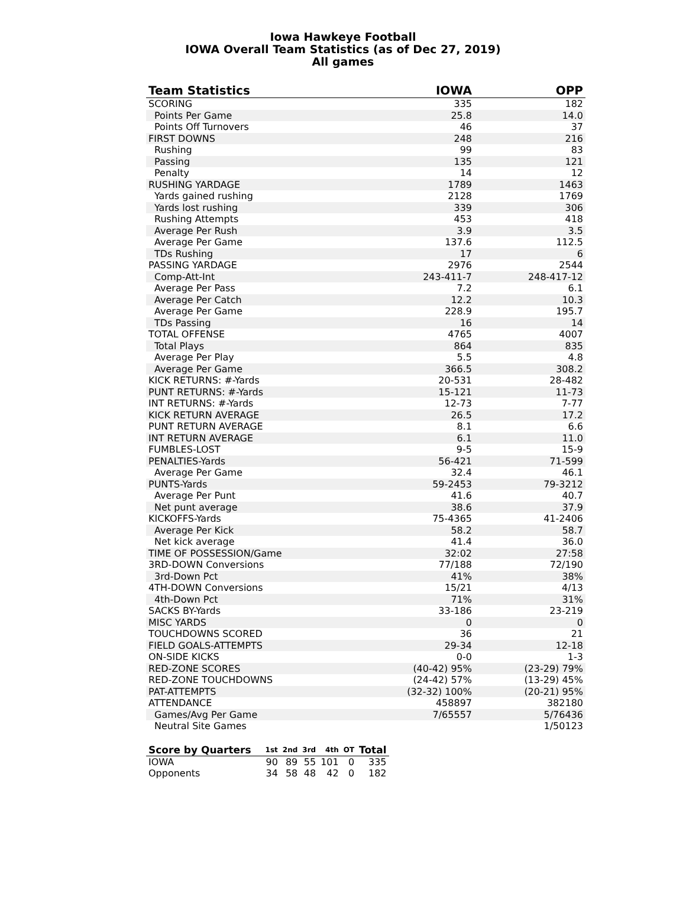Iowa Hawkeye Football
IOWA Overall Team Statistics (as of Dec 27, 2019)
All games
| Team Statistics | IOWA | OPP |
| --- | --- | --- |
| SCORING | 335 | 182 |
| Points Per Game | 25.8 | 14.0 |
| Points Off Turnovers | 46 | 37 |
| FIRST DOWNS | 248 | 216 |
| Rushing | 99 | 83 |
| Passing | 135 | 121 |
| Penalty | 14 | 12 |
| RUSHING YARDAGE | 1789 | 1463 |
| Yards gained rushing | 2128 | 1769 |
| Yards lost rushing | 339 | 306 |
| Rushing Attempts | 453 | 418 |
| Average Per Rush | 3.9 | 3.5 |
| Average Per Game | 137.6 | 112.5 |
| TDs Rushing | 17 | 6 |
| PASSING YARDAGE | 2976 | 2544 |
| Comp-Att-Int | 243-411-7 | 248-417-12 |
| Average Per Pass | 7.2 | 6.1 |
| Average Per Catch | 12.2 | 10.3 |
| Average Per Game | 228.9 | 195.7 |
| TDs Passing | 16 | 14 |
| TOTAL OFFENSE | 4765 | 4007 |
| Total Plays | 864 | 835 |
| Average Per Play | 5.5 | 4.8 |
| Average Per Game | 366.5 | 308.2 |
| KICK RETURNS: #-Yards | 20-531 | 28-482 |
| PUNT RETURNS: #-Yards | 15-121 | 11-73 |
| INT RETURNS: #-Yards | 12-73 | 7-77 |
| KICK RETURN AVERAGE | 26.5 | 17.2 |
| PUNT RETURN AVERAGE | 8.1 | 6.6 |
| INT RETURN AVERAGE | 6.1 | 11.0 |
| FUMBLES-LOST | 9-5 | 15-9 |
| PENALTIES-Yards | 56-421 | 71-599 |
| Average Per Game | 32.4 | 46.1 |
| PUNTS-Yards | 59-2453 | 79-3212 |
| Average Per Punt | 41.6 | 40.7 |
| Net punt average | 38.6 | 37.9 |
| KICKOFFS-Yards | 75-4365 | 41-2406 |
| Average Per Kick | 58.2 | 58.7 |
| Net kick average | 41.4 | 36.0 |
| TIME OF POSSESSION/Game | 32:02 | 27:58 |
| 3RD-DOWN Conversions | 77/188 | 72/190 |
| 3rd-Down Pct | 41% | 38% |
| 4TH-DOWN Conversions | 15/21 | 4/13 |
| 4th-Down Pct | 71% | 31% |
| SACKS BY-Yards | 33-186 | 23-219 |
| MISC YARDS | 0 | 0 |
| TOUCHDOWNS SCORED | 36 | 21 |
| FIELD GOALS-ATTEMPTS | 29-34 | 12-18 |
| ON-SIDE KICKS | 0-0 | 1-3 |
| RED-ZONE SCORES | (40-42) 95% | (23-29) 79% |
| RED-ZONE TOUCHDOWNS | (24-42) 57% | (13-29) 45% |
| PAT-ATTEMPTS | (32-32) 100% | (20-21) 95% |
| ATTENDANCE | 458897 | 382180 |
| Games/Avg Per Game | 7/65557 | 5/76436 |
| Neutral Site Games | | 1/50123 |
| Score by Quarters | 1st | 2nd | 3rd | 4th | OT | Total |
| --- | --- | --- | --- | --- | --- | --- |
| IOWA | 90 | 89 | 55 | 101 | 0 | 335 |
| Opponents | 34 | 58 | 48 | 42 | 0 | 182 |